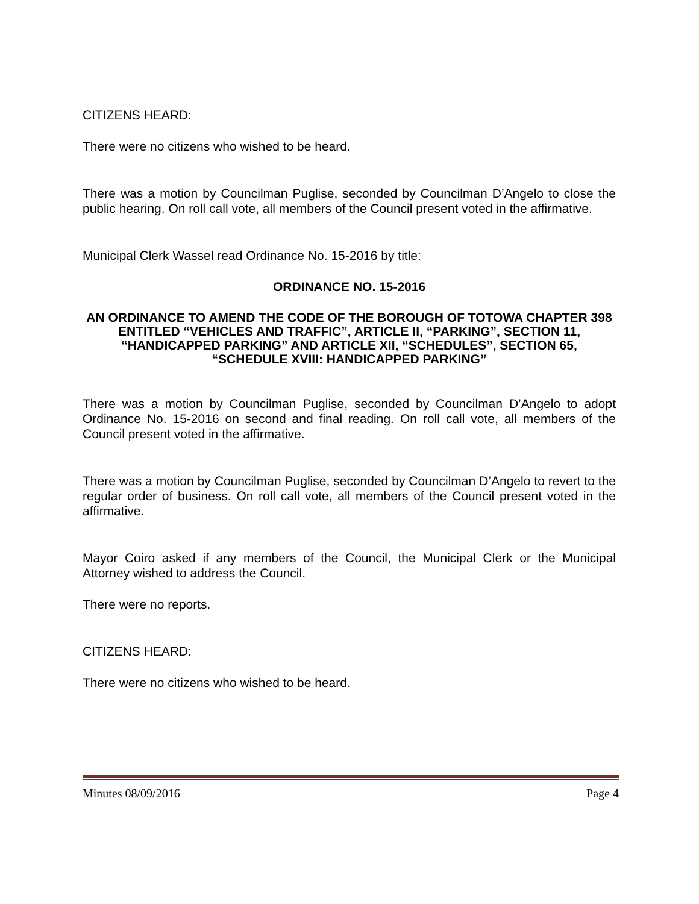CITIZENS HEARD:
There were no citizens who wished to be heard.
There was a motion by Councilman Puglise, seconded by Councilman D’Angelo to close the public hearing. On roll call vote, all members of the Council present voted in the affirmative.
Municipal Clerk Wassel read Ordinance No. 15-2016 by title:
ORDINANCE NO. 15-2016
AN ORDINANCE TO AMEND THE CODE OF THE BOROUGH OF TOTOWA CHAPTER 398 ENTITLED “VEHICLES AND TRAFFIC”, ARTICLE II, “PARKING”, SECTION 11, “HANDICAPPED PARKING” AND ARTICLE XII, “SCHEDULES”, SECTION 65, “SCHEDULE XVIII: HANDICAPPED PARKING”
There was a motion by Councilman Puglise, seconded by Councilman D’Angelo to adopt Ordinance No. 15-2016 on second and final reading. On roll call vote, all members of the Council present voted in the affirmative.
There was a motion by Councilman Puglise, seconded by Councilman D’Angelo to revert to the regular order of business. On roll call vote, all members of the Council present voted in the affirmative.
Mayor Coiro asked if any members of the Council, the Municipal Clerk or the Municipal Attorney wished to address the Council.
There were no reports.
CITIZENS HEARD:
There were no citizens who wished to be heard.
Minutes 08/09/2016 Page 4